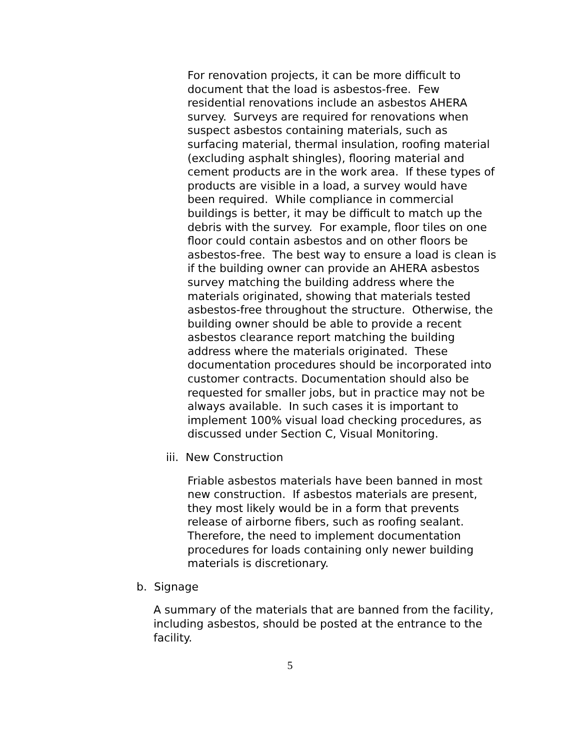For renovation projects, it can be more difficult to document that the load is asbestos-free. Few residential renovations include an asbestos AHERA survey. Surveys are required for renovations when suspect asbestos containing materials, such as surfacing material, thermal insulation, roofing material (excluding asphalt shingles), flooring material and cement products are in the work area. If these types of products are visible in a load, a survey would have been required. While compliance in commercial buildings is better, it may be difficult to match up the debris with the survey. For example, floor tiles on one floor could contain asbestos and on other floors be asbestos-free. The best way to ensure a load is clean is if the building owner can provide an AHERA asbestos survey matching the building address where the materials originated, showing that materials tested asbestos-free throughout the structure. Otherwise, the building owner should be able to provide a recent asbestos clearance report matching the building address where the materials originated. These documentation procedures should be incorporated into customer contracts. Documentation should also be requested for smaller jobs, but in practice may not be always available. In such cases it is important to implement 100% visual load checking procedures, as discussed under Section C, Visual Monitoring.
iii. New Construction
Friable asbestos materials have been banned in most new construction. If asbestos materials are present, they most likely would be in a form that prevents release of airborne fibers, such as roofing sealant. Therefore, the need to implement documentation procedures for loads containing only newer building materials is discretionary.
b. Signage
A summary of the materials that are banned from the facility, including asbestos, should be posted at the entrance to the facility.
5